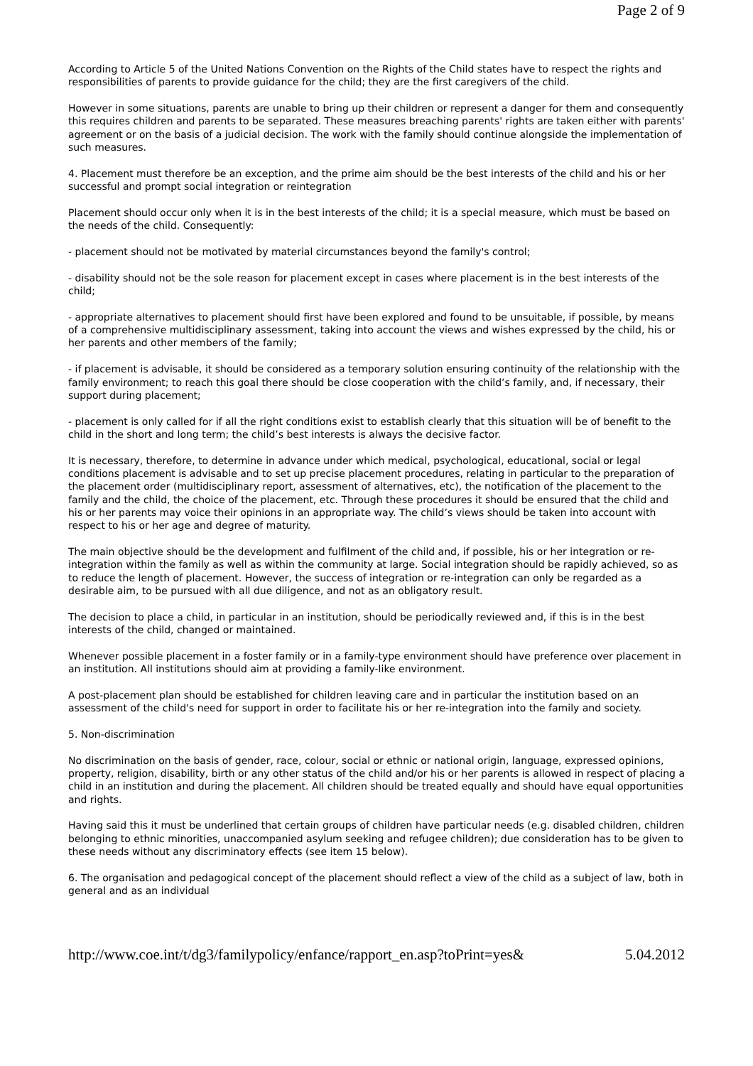Page 2 of 9
According to Article 5 of the United Nations Convention on the Rights of the Child states have to respect the rights and responsibilities of parents to provide guidance for the child; they are the first caregivers of the child.
However in some situations, parents are unable to bring up their children or represent a danger for them and consequently this requires children and parents to be separated. These measures breaching parents' rights are taken either with parents' agreement or on the basis of a judicial decision. The work with the family should continue alongside the implementation of such measures.
4. Placement must therefore be an exception, and the prime aim should be the best interests of the child and his or her successful and prompt social integration or reintegration
Placement should occur only when it is in the best interests of the child; it is a special measure, which must be based on the needs of the child. Consequently:
- placement should not be motivated by material circumstances beyond the family's control;
- disability should not be the sole reason for placement except in cases where placement is in the best interests of the child;
- appropriate alternatives to placement should first have been explored and found to be unsuitable, if possible, by means of a comprehensive multidisciplinary assessment, taking into account the views and wishes expressed by the child, his or her parents and other members of the family;
- if placement is advisable, it should be considered as a temporary solution ensuring continuity of the relationship with the family environment; to reach this goal there should be close cooperation with the child’s family, and, if necessary, their support during placement;
- placement is only called for if all the right conditions exist to establish clearly that this situation will be of benefit to the child in the short and long term; the child’s best interests is always the decisive factor.
It is necessary, therefore, to determine in advance under which medical, psychological, educational, social or legal conditions placement is advisable and to set up precise placement procedures, relating in particular to the preparation of the placement order (multidisciplinary report, assessment of alternatives, etc), the notification of the placement to the family and the child, the choice of the placement, etc. Through these procedures it should be ensured that the child and his or her parents may voice their opinions in an appropriate way. The child’s views should be taken into account with respect to his or her age and degree of maturity.
The main objective should be the development and fulfilment of the child and, if possible, his or her integration or re-integration within the family as well as within the community at large. Social integration should be rapidly achieved, so as to reduce the length of placement. However, the success of integration or re-integration can only be regarded as a desirable aim, to be pursued with all due diligence, and not as an obligatory result.
The decision to place a child, in particular in an institution, should be periodically reviewed and, if this is in the best interests of the child, changed or maintained.
Whenever possible placement in a foster family or in a family-type environment should have preference over placement in an institution. All institutions should aim at providing a family-like environment.
A post-placement plan should be established for children leaving care and in particular the institution based on an assessment of the child's need for support in order to facilitate his or her re-integration into the family and society.
5. Non-discrimination
No discrimination on the basis of gender, race, colour, social or ethnic or national origin, language, expressed opinions, property, religion, disability, birth or any other status of the child and/or his or her parents is allowed in respect of placing a child in an institution and during the placement. All children should be treated equally and should have equal opportunities and rights.
Having said this it must be underlined that certain groups of children have particular needs (e.g. disabled children, children belonging to ethnic minorities, unaccompanied asylum seeking and refugee children); due consideration has to be given to these needs without any discriminatory effects (see item 15 below).
6. The organisation and pedagogical concept of the placement should reflect a view of the child as a subject of law, both in general and as an individual
http://www.coe.int/t/dg3/familypolicy/enfance/rapport_en.asp?toPrint=yes& 5.04.2012